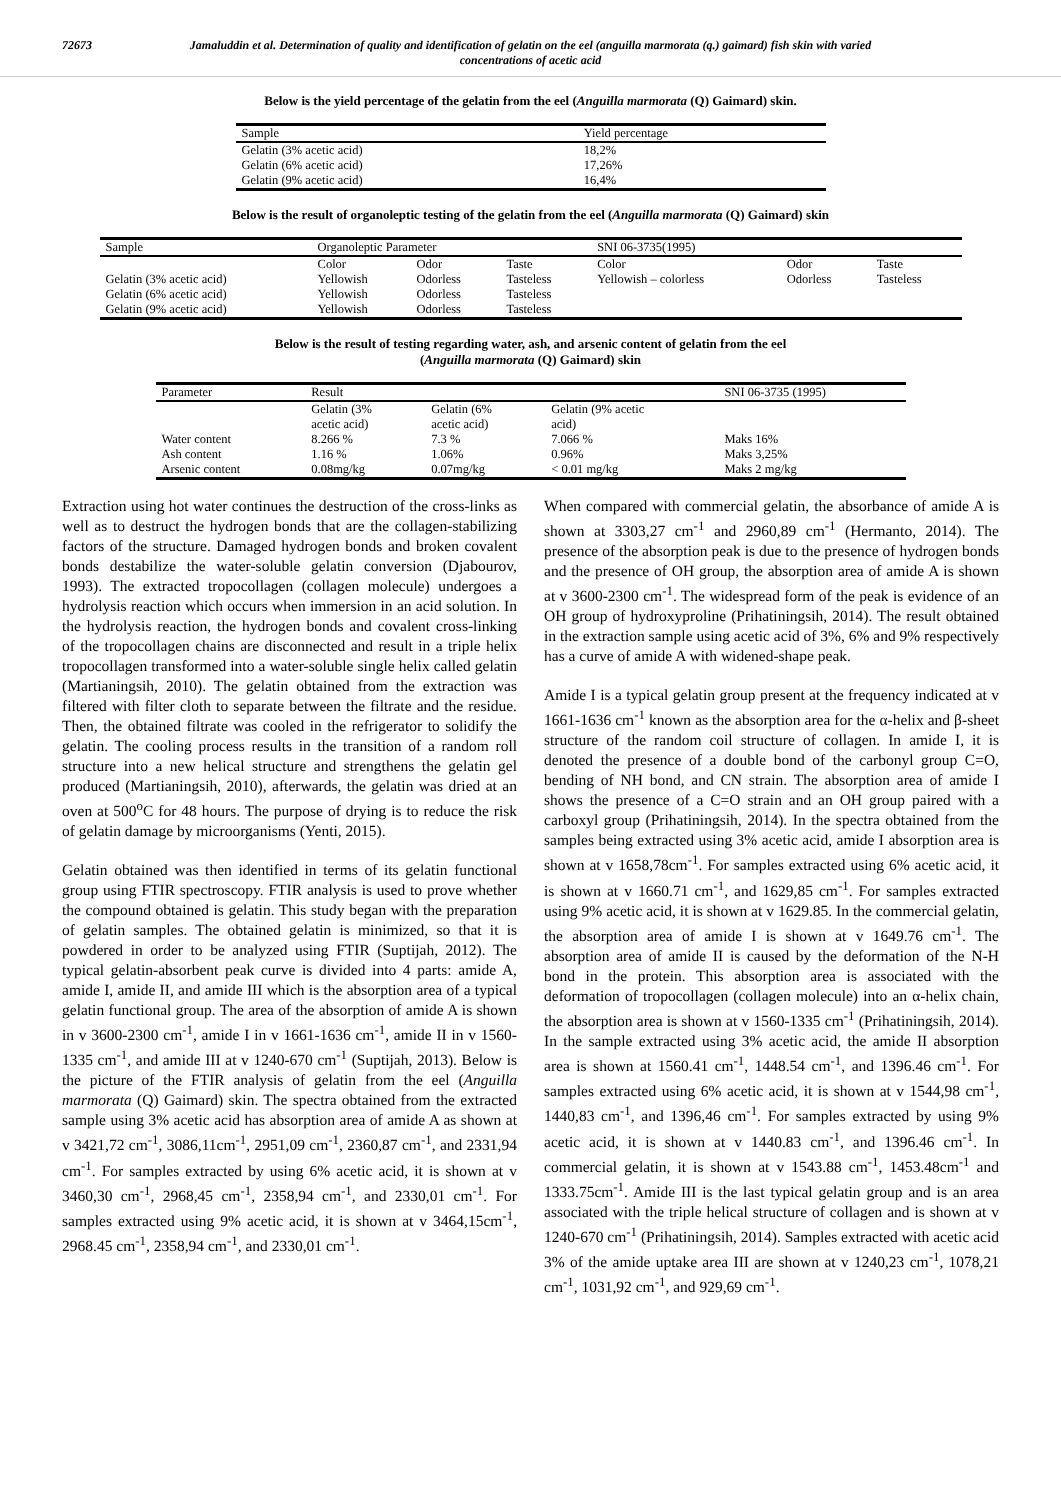72673 Jamaluddin et al. Determination of quality and identification of gelatin on the eel (anguilla marmorata (q.) gaimard) fish skin with varied concentrations of acetic acid
Below is the yield percentage of the gelatin from the eel (Anguilla marmorata (Q) Gaimard) skin.
| Sample | Yield percentage |
| Gelatin (3% acetic acid) | 18,2% |
| Gelatin (6% acetic acid) | 17,26% |
| Gelatin (9% acetic acid) | 16,4% |
Below is the result of organoleptic testing of the gelatin from the eel (Anguilla marmorata (Q) Gaimard) skin
| Sample | Organoleptic Parameter | | | SNI 06-3735(1995) | | |
| | Color | Odor | Taste | Color | Odor | Taste |
| Gelatin (3% acetic acid) | Yellowish | Odorless | Tasteless | Yellowish – colorless | Odorless | Tasteless |
| Gelatin (6% acetic acid) | Yellowish | Odorless | Tasteless | | | |
| Gelatin (9% acetic acid) | Yellowish | Odorless | Tasteless | | | |
Below is the result of testing regarding water, ash, and arsenic content of gelatin from the eel
(Anguilla marmorata (Q) Gaimard) skin
| Parameter | Result | | | SNI 06-3735 (1995) |
| | Gelatin (3% acetic acid) | Gelatin (6% acetic acid) | Gelatin (9% acetic acid) | |
| Water content | 8.266 % | 7.3 % | 7.066 % | Maks 16% |
| Ash content | 1.16 % | 1.06% | 0.96% | Maks 3,25% |
| Arsenic content | 0.08mg/kg | 0.07mg/kg | < 0.01 mg/kg | Maks 2 mg/kg |
Extraction using hot water continues the destruction of the cross-links as well as to destruct the hydrogen bonds that are the collagen-stabilizing factors of the structure. Damaged hydrogen bonds and broken covalent bonds destabilize the water-soluble gelatin conversion (Djabourov, 1993). The extracted tropocollagen (collagen molecule) undergoes a hydrolysis reaction which occurs when immersion in an acid solution. In the hydrolysis reaction, the hydrogen bonds and covalent cross-linking of the tropocollagen chains are disconnected and result in a triple helix tropocollagen transformed into a water-soluble single helix called gelatin (Martianingsih, 2010). The gelatin obtained from the extraction was filtered with filter cloth to separate between the filtrate and the residue. Then, the obtained filtrate was cooled in the refrigerator to solidify the gelatin. The cooling process results in the transition of a random roll structure into a new helical structure and strengthens the gelatin gel produced (Martianingsih, 2010), afterwards, the gelatin was dried at an oven at 500<sup>o</sup>C for 48 hours. The purpose of drying is to reduce the risk of gelatin damage by microorganisms (Yenti, 2015).
Gelatin obtained was then identified in terms of its gelatin functional group using FTIR spectroscopy. FTIR analysis is used to prove whether the compound obtained is gelatin. This study began with the preparation of gelatin samples. The obtained gelatin is minimized, so that it is powdered in order to be analyzed using FTIR (Suptijah, 2012). The typical gelatin-absorbent peak curve is divided into 4 parts: amide A, amide I, amide II, and amide III which is the absorption area of a typical gelatin functional group. The area of the absorption of amide A is shown in v 3600-2300 cm<sup>-1</sup>, amide I in v 1661-1636 cm<sup>-1</sup>, amide II in v 1560-1335 cm<sup>-1</sup>, and amide III at v 1240-670 cm<sup>-1</sup> (Suptijah, 2013). Below is the picture of the FTIR analysis of gelatin from the eel (Anguilla marmorata (Q) Gaimard) skin. The spectra obtained from the extracted sample using 3% acetic acid has absorption area of amide A as shown at v 3421,72 cm<sup>-1</sup>, 3086,11cm<sup>-1</sup>, 2951,09 cm<sup>-1</sup>, 2360,87 cm<sup>-1</sup>, and 2331,94 cm<sup>-1</sup>. For samples extracted by using 6% acetic acid, it is shown at v 3460,30 cm<sup>-1</sup>, 2968,45 cm<sup>-1</sup>, 2358,94 cm<sup>-1</sup>, and 2330,01 cm<sup>-1</sup>. For samples extracted using 9% acetic acid, it is shown at v 3464,15cm<sup>-1</sup>, 2968.45 cm<sup>-1</sup>, 2358,94 cm<sup>-1</sup>, and 2330,01 cm<sup>-1</sup>.
When compared with commercial gelatin, the absorbance of amide A is shown at 3303,27 cm<sup>-1</sup> and 2960,89 cm<sup>-1</sup> (Hermanto, 2014). The presence of the absorption peak is due to the presence of hydrogen bonds and the presence of OH group, the absorption area of amide A is shown at v 3600-2300 cm<sup>-1</sup>. The widespread form of the peak is evidence of an OH group of hydroxyproline (Prihatiningsih, 2014). The result obtained in the extraction sample using acetic acid of 3%, 6% and 9% respectively has a curve of amide A with widened-shape peak.
Amide I is a typical gelatin group present at the frequency indicated at v 1661-1636 cm<sup>-1</sup> known as the absorption area for the α-helix and β-sheet structure of the random coil structure of collagen. In amide I, it is denoted the presence of a double bond of the carbonyl group C=O, bending of NH bond, and CN strain. The absorption area of amide I shows the presence of a C=O strain and an OH group paired with a carboxyl group (Prihatiningsih, 2014). In the spectra obtained from the samples being extracted using 3% acetic acid, amide I absorption area is shown at v 1658,78cm<sup>-1</sup>. For samples extracted using 6% acetic acid, it is shown at v 1660.71 cm<sup>-1</sup>, and 1629,85 cm<sup>-1</sup>. For samples extracted using 9% acetic acid, it is shown at v 1629.85. In the commercial gelatin, the absorption area of amide I is shown at v 1649.76 cm<sup>-1</sup>. The absorption area of amide II is caused by the deformation of the N-H bond in the protein. This absorption area is associated with the deformation of tropocollagen (collagen molecule) into an α-helix chain, the absorption area is shown at v 1560-1335 cm<sup>-1</sup> (Prihatiningsih, 2014). In the sample extracted using 3% acetic acid, the amide II absorption area is shown at 1560.41 cm<sup>-1</sup>, 1448.54 cm<sup>-1</sup>, and 1396.46 cm<sup>-1</sup>. For samples extracted using 6% acetic acid, it is shown at v 1544,98 cm<sup>-1</sup>, 1440,83 cm<sup>-1</sup>, and 1396,46 cm<sup>-1</sup>. For samples extracted by using 9% acetic acid, it is shown at v 1440.83 cm<sup>-1</sup>, and 1396.46 cm<sup>-1</sup>. In commercial gelatin, it is shown at v 1543.88 cm<sup>-1</sup>, 1453.48cm<sup>-1</sup> and 1333.75cm<sup>-1</sup>. Amide III is the last typical gelatin group and is an area associated with the triple helical structure of collagen and is shown at v 1240-670 cm<sup>-1</sup> (Prihatiningsih, 2014). Samples extracted with acetic acid 3% of the amide uptake area III are shown at v 1240,23 cm<sup>-1</sup>, 1078,21 cm<sup>-1</sup>, 1031,92 cm<sup>-1</sup>, and 929,69 cm<sup>-1</sup>.